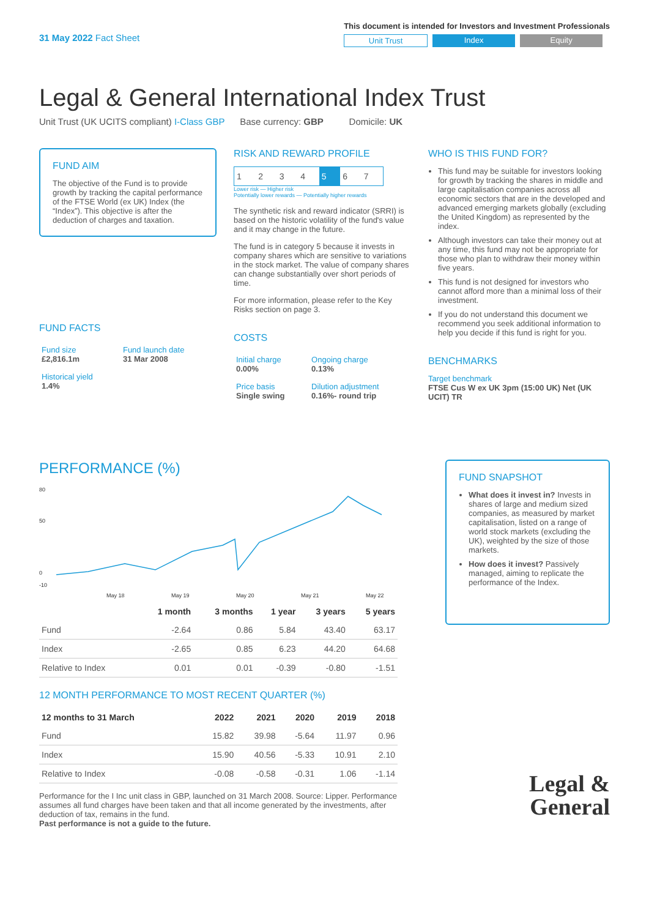31 May 2022 Fact Sheet
This document is intended for Investors and Investment Professionals
Unit Trust Index Equity
Legal & General International Index Trust
Unit Trust (UK UCITS compliant) I-Class GBP Base currency: GBP Domicile: UK
FUND AIM
The objective of the Fund is to provide growth by tracking the capital performance of the FTSE World (ex UK) Index (the “Index”). This objective is after the deduction of charges and taxation.
FUND FACTS
| Fund size £2,816.1m | Fund launch date 31 Mar 2008 |
| Historical yield 1.4% | |
RISK AND REWARD PROFILE
| 1 | 2 | 3 | 4 | 5 | 6 | 7 |
Lower risk — Higher risk
Potentially lower rewards — Potentially higher rewards
The synthetic risk and reward indicator (SRRI) is based on the historic volatility of the fund's value and it may change in the future.
The fund is in category 5 because it invests in company shares which are sensitive to variations in the stock market. The value of company shares can change substantially over short periods of time.
For more information, please refer to the Key Risks section on page 3.
COSTS
| Initial charge 0.00% | Ongoing charge 0.13% |
| Price basis Single swing | Dilution adjustment 0.16%- round trip |
WHO IS THIS FUND FOR?
This fund may be suitable for investors looking for growth by tracking the shares in middle and large capitalisation companies across all economic sectors that are in the developed and advanced emerging markets globally (excluding the United Kingdom) as represented by the index.
Although investors can take their money out at any time, this fund may not be appropriate for those who plan to withdraw their money within five years.
This fund is not designed for investors who cannot afford more than a minimal loss of their investment.
If you do not understand this document we recommend you seek additional information to help you decide if this fund is right for you.
BENCHMARKS
Target benchmark
FTSE Cus W ex UK 3pm (15:00 UK) Net (UK UCIT) TR
PERFORMANCE (%)
80
50
0
-10
May 18
May 19
May 20
May 21
May 22
| | 1 month | 3 months | 1 year | 3 years | 5 years |
| --- | --- | --- | --- | --- | --- |
| Fund | -2.64 | 0.86 | 5.84 | 43.40 | 63.17 |
| Index | -2.65 | 0.85 | 6.23 | 44.20 | 64.68 |
| Relative to Index | 0.01 | 0.01 | -0.39 | -0.80 | -1.51 |
12 MONTH PERFORMANCE TO MOST RECENT QUARTER (%)
| 12 months to 31 March | 2022 | 2021 | 2020 | 2019 | 2018 |
| --- | --- | --- | --- | --- | --- |
| Fund | 15.82 | 39.98 | -5.64 | 11.97 | 0.96 |
| Index | 15.90 | 40.56 | -5.33 | 10.91 | 2.10 |
| Relative to Index | -0.08 | -0.58 | -0.31 | 1.06 | -1.14 |
Performance for the I Inc unit class in GBP, launched on 31 March 2008. Source: Lipper. Performance assumes all fund charges have been taken and that all income generated by the investments, after deduction of tax, remains in the fund.
Past performance is not a guide to the future.
FUND SNAPSHOT
What does it invest in? Invests in shares of large and medium sized companies, as measured by market capitalisation, listed on a range of world stock markets (excluding the UK), weighted by the size of those markets.
How does it invest? Passively managed, aiming to replicate the performance of the Index.
Legal &
General